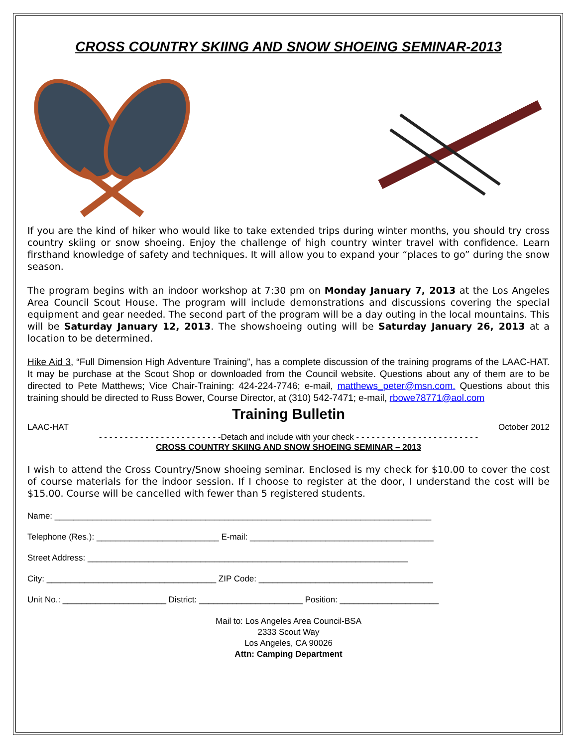CROSS COUNTRY SKIING AND SNOW SHOEING SEMINAR-2013
If you are the kind of hiker who would like to take extended trips during winter months, you should try cross country skiing or snow shoeing. Enjoy the challenge of high country winter travel with confidence. Learn firsthand knowledge of safety and techniques. It will allow you to expand your “places to go” during the snow season.
The program begins with an indoor workshop at 7:30 pm on Monday January 7, 2013 at the Los Angeles Area Council Scout House. The program will include demonstrations and discussions covering the special equipment and gear needed. The second part of the program will be a day outing in the local mountains. This will be Saturday January 12, 2013. The showshoeing outing will be Saturday January 26, 2013 at a location to be determined.
Hike Aid 3, “Full Dimension High Adventure Training”, has a complete discussion of the training programs of the LAAC-HAT. It may be purchase at the Scout Shop or downloaded from the Council website. Questions about any of them are to be directed to Pete Matthews; Vice Chair-Training: 424-224-7746; e-mail, matthews_peter@msn.com. Questions about this training should be directed to Russ Bower, Course Director, at (310) 542-7471; e-mail, rbowe78771@aol.com
Training Bulletin
LAAC-HAT October 2012
- - - - - - - - - - - - - - - - - - - - - - - -Detach and include with your check - - - - - - - - - - - - - - - - - - - - - - - -
CROSS COUNTRY SKIING AND SNOW SHOEING SEMINAR – 2013
I wish to attend the Cross Country/Snow shoeing seminar. Enclosed is my check for $10.00 to cover the cost of course materials for the indoor session. If I choose to register at the door, I understand the cost will be $15.00. Course will be cancelled with fewer than 5 registered students.
Name: ________________________________________________________________________________
Telephone (Res.): __________________________ E-mail: _______________________________________
Street Address: ____________________________________________________________________
City: ____________________________________ ZIP Code: _____________________________________
Unit No.: ______________________ District: ______________________ Position: _____________________
Mail to: Los Angeles Area Council-BSA
2333 Scout Way
Los Angeles, CA 90026
Attn: Camping Department